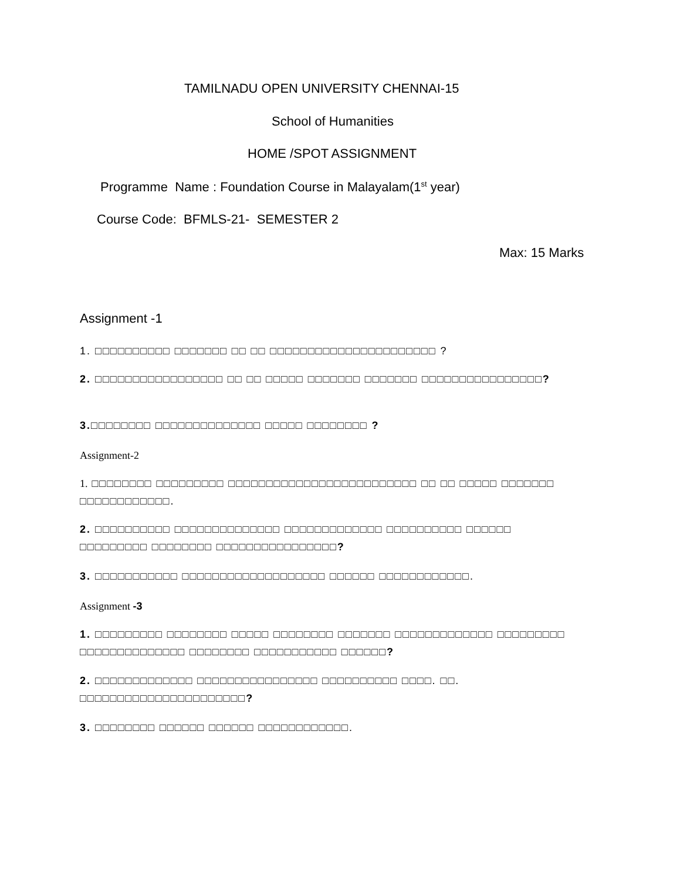TAMILNADU OPEN UNIVERSITY CHENNAI-15
School of Humanities
HOME /SPOT ASSIGNMENT
Programme Name : Foundation Course in Malayalam(1<sup>st</sup> year)
Course Code: BFMLS-21- SEMESTER 2
Max: 15 Marks
Assignment -1
1. □□□□□□□□□□ □□□□□□□ □□ □□ □□□□□□□□□□□□□□□□□□□□□□ ?
2. □□□□□□□□□□□□□□□□□ □□ □□ □□□□□ □□□□□□□ □□□□□□□ □□□□□□□□□□□□□□□□?
3.□□□□□□□□ □□□□□□□□□□□□□□ □□□□□ □□□□□□□□ ?
Assignment-2
1. □□□□□□□□ □□□□□□□□□ □□□□□□□□□□□□□□□□□□□□□□□□□ □□ □□ □□□□□ □□□□□□□ □□□□□□□□□□□□.
2. □□□□□□□□□□ □□□□□□□□□□□□□□ □□□□□□□□□□□□□ □□□□□□□□□□ □□□□□□ □□□□□□□□□ □□□□□□□□ □□□□□□□□□□□□□□□□?
3. □□□□□□□□□□□ □□□□□□□□□□□□□□□□□□□ □□□□□□ □□□□□□□□□□□□.
Assignment -3
1. □□□□□□□□□ □□□□□□□□ □□□□□ □□□□□□□□ □□□□□□□ □□□□□□□□□□□□□ □□□□□□□□□ □□□□□□□□□□□□□□ □□□□□□□□ □□□□□□□□□□□ □□□□□□?
2. □□□□□□□□□□□□□ □□□□□□□□□□□□□□□□ □□□□□□□□□□ □□□□. □□. □□□□□□□□□□□□□□□□□□□□□□?
3. □□□□□□□□ □□□□□□ □□□□□□ □□□□□□□□□□□□.